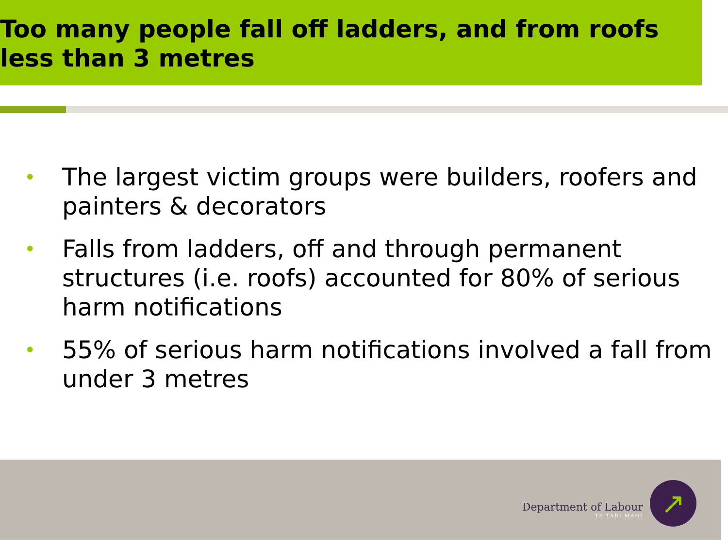Too many people fall off ladders, and from roofs less than 3 metres
• The largest victim groups were builders, roofers and painters & decorators
• Falls from ladders, off and through permanent structures (i.e. roofs) accounted for 80% of serious harm notifications
• 55% of serious harm notifications involved a fall from under 3 metres
Department of Labour
TE TARI MAHI
↗